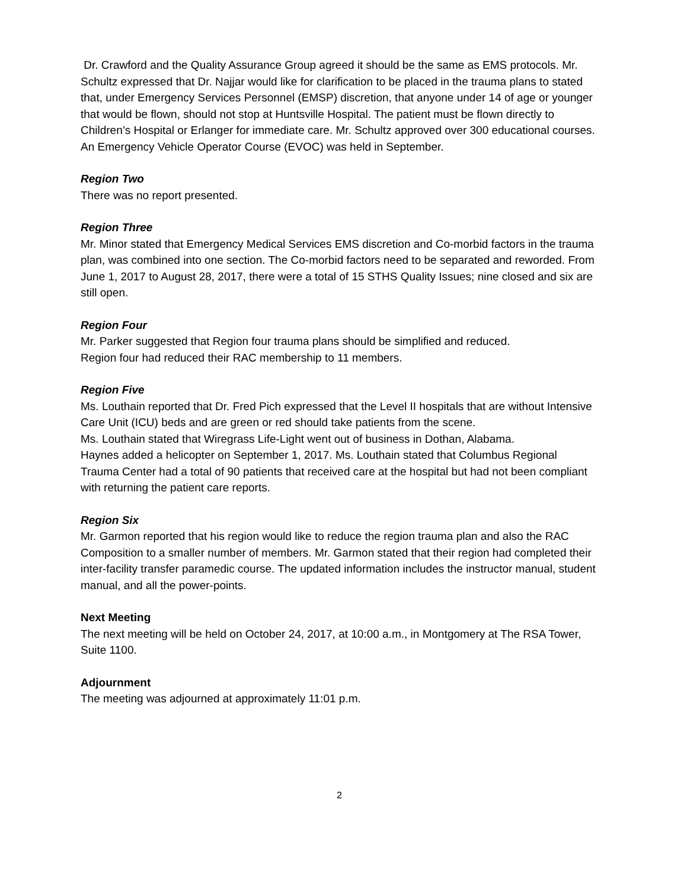Dr. Crawford and the Quality Assurance Group agreed it should be the same as EMS protocols. Mr. Schultz expressed that Dr. Najjar would like for clarification to be placed in the trauma plans to stated that, under Emergency Services Personnel (EMSP) discretion, that anyone under 14 of age or younger that would be flown, should not stop at Huntsville Hospital. The patient must be flown directly to Children’s Hospital or Erlanger for immediate care. Mr. Schultz approved over 300 educational courses. An Emergency Vehicle Operator Course (EVOC) was held in September.
Region Two
There was no report presented.
Region Three
Mr. Minor stated that Emergency Medical Services EMS discretion and Co-morbid factors in the trauma plan, was combined into one section. The Co-morbid factors need to be separated and reworded. From June 1, 2017 to August 28, 2017, there were a total of 15 STHS Quality Issues; nine closed and six are still open.
Region Four
Mr. Parker suggested that Region four trauma plans should be simplified and reduced.
Region four had reduced their RAC membership to 11 members.
Region Five
Ms. Louthain reported that Dr. Fred Pich expressed that the Level II hospitals that are without Intensive Care Unit (ICU) beds and are green or red should take patients from the scene.
Ms. Louthain stated that Wiregrass Life-Light went out of business in Dothan, Alabama.
Haynes added a helicopter on September 1, 2017. Ms. Louthain stated that Columbus Regional Trauma Center had a total of 90 patients that received care at the hospital but had not been compliant with returning the patient care reports.
Region Six
Mr. Garmon reported that his region would like to reduce the region trauma plan and also the RAC Composition to a smaller number of members. Mr. Garmon stated that their region had completed their inter-facility transfer paramedic course. The updated information includes the instructor manual, student manual, and all the power-points.
Next Meeting
The next meeting will be held on October 24, 2017, at 10:00 a.m., in Montgomery at The RSA Tower, Suite 1100.
Adjournment
The meeting was adjourned at approximately 11:01 p.m.
2